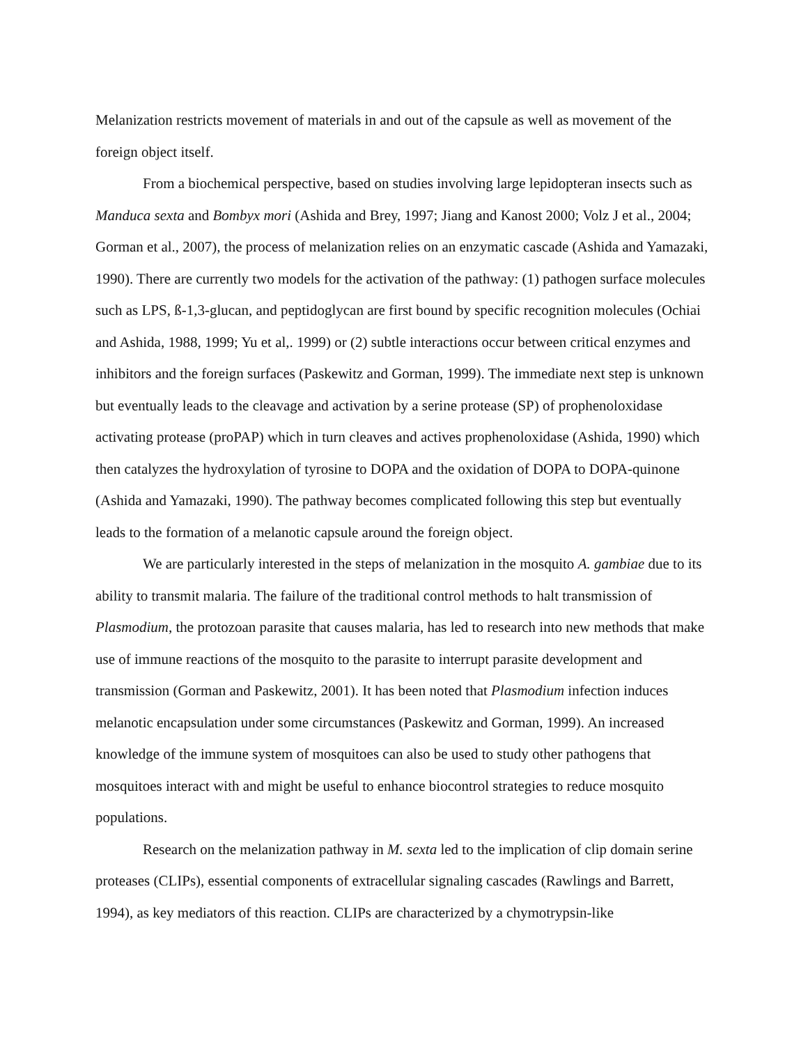Melanization restricts movement of materials in and out of the capsule as well as movement of the foreign object itself.
From a biochemical perspective, based on studies involving large lepidopteran insects such as Manduca sexta and Bombyx mori (Ashida and Brey, 1997; Jiang and Kanost 2000; Volz J et al., 2004; Gorman et al., 2007), the process of melanization relies on an enzymatic cascade (Ashida and Yamazaki, 1990). There are currently two models for the activation of the pathway: (1) pathogen surface molecules such as LPS, ß-1,3-glucan, and peptidoglycan are first bound by specific recognition molecules (Ochiai and Ashida, 1988, 1999; Yu et al,. 1999) or (2) subtle interactions occur between critical enzymes and inhibitors and the foreign surfaces (Paskewitz and Gorman, 1999). The immediate next step is unknown but eventually leads to the cleavage and activation by a serine protease (SP) of prophenoloxidase activating protease (proPAP) which in turn cleaves and actives prophenoloxidase (Ashida, 1990) which then catalyzes the hydroxylation of tyrosine to DOPA and the oxidation of DOPA to DOPA-quinone (Ashida and Yamazaki, 1990). The pathway becomes complicated following this step but eventually leads to the formation of a melanotic capsule around the foreign object.
We are particularly interested in the steps of melanization in the mosquito A. gambiae due to its ability to transmit malaria. The failure of the traditional control methods to halt transmission of Plasmodium, the protozoan parasite that causes malaria, has led to research into new methods that make use of immune reactions of the mosquito to the parasite to interrupt parasite development and transmission (Gorman and Paskewitz, 2001). It has been noted that Plasmodium infection induces melanotic encapsulation under some circumstances (Paskewitz and Gorman, 1999). An increased knowledge of the immune system of mosquitoes can also be used to study other pathogens that mosquitoes interact with and might be useful to enhance biocontrol strategies to reduce mosquito populations.
Research on the melanization pathway in M. sexta led to the implication of clip domain serine proteases (CLIPs), essential components of extracellular signaling cascades (Rawlings and Barrett, 1994), as key mediators of this reaction. CLIPs are characterized by a chymotrypsin-like